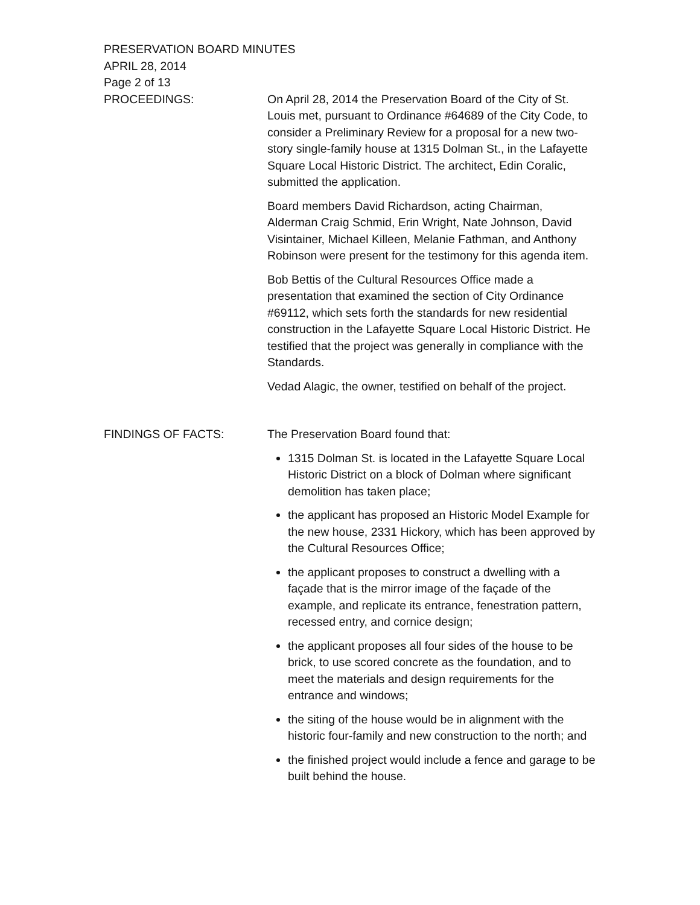PRESERVATION BOARD MINUTES
APRIL 28, 2014
Page 2 of 13
PROCEEDINGS: On April 28, 2014 the Preservation Board of the City of St. Louis met, pursuant to Ordinance #64689 of the City Code, to consider a Preliminary Review for a proposal for a new two-story single-family house at 1315 Dolman St., in the Lafayette Square Local Historic District. The architect, Edin Coralic, submitted the application.
Board members David Richardson, acting Chairman, Alderman Craig Schmid, Erin Wright, Nate Johnson, David Visintainer, Michael Killeen, Melanie Fathman, and Anthony Robinson were present for the testimony for this agenda item.
Bob Bettis of the Cultural Resources Office made a presentation that examined the section of City Ordinance #69112, which sets forth the standards for new residential construction in the Lafayette Square Local Historic District. He testified that the project was generally in compliance with the Standards.
Vedad Alagic, the owner, testified on behalf of the project.
FINDINGS OF FACTS: The Preservation Board found that:
1315 Dolman St. is located in the Lafayette Square Local Historic District on a block of Dolman where significant demolition has taken place;
the applicant has proposed an Historic Model Example for the new house, 2331 Hickory, which has been approved by the Cultural Resources Office;
the applicant proposes to construct a dwelling with a façade that is the mirror image of the façade of the example, and replicate its entrance, fenestration pattern, recessed entry, and cornice design;
the applicant proposes all four sides of the house to be brick, to use scored concrete as the foundation, and to meet the materials and design requirements for the entrance and windows;
the siting of the house would be in alignment with the historic four-family and new construction to the north; and
the finished project would include a fence and garage to be built behind the house.